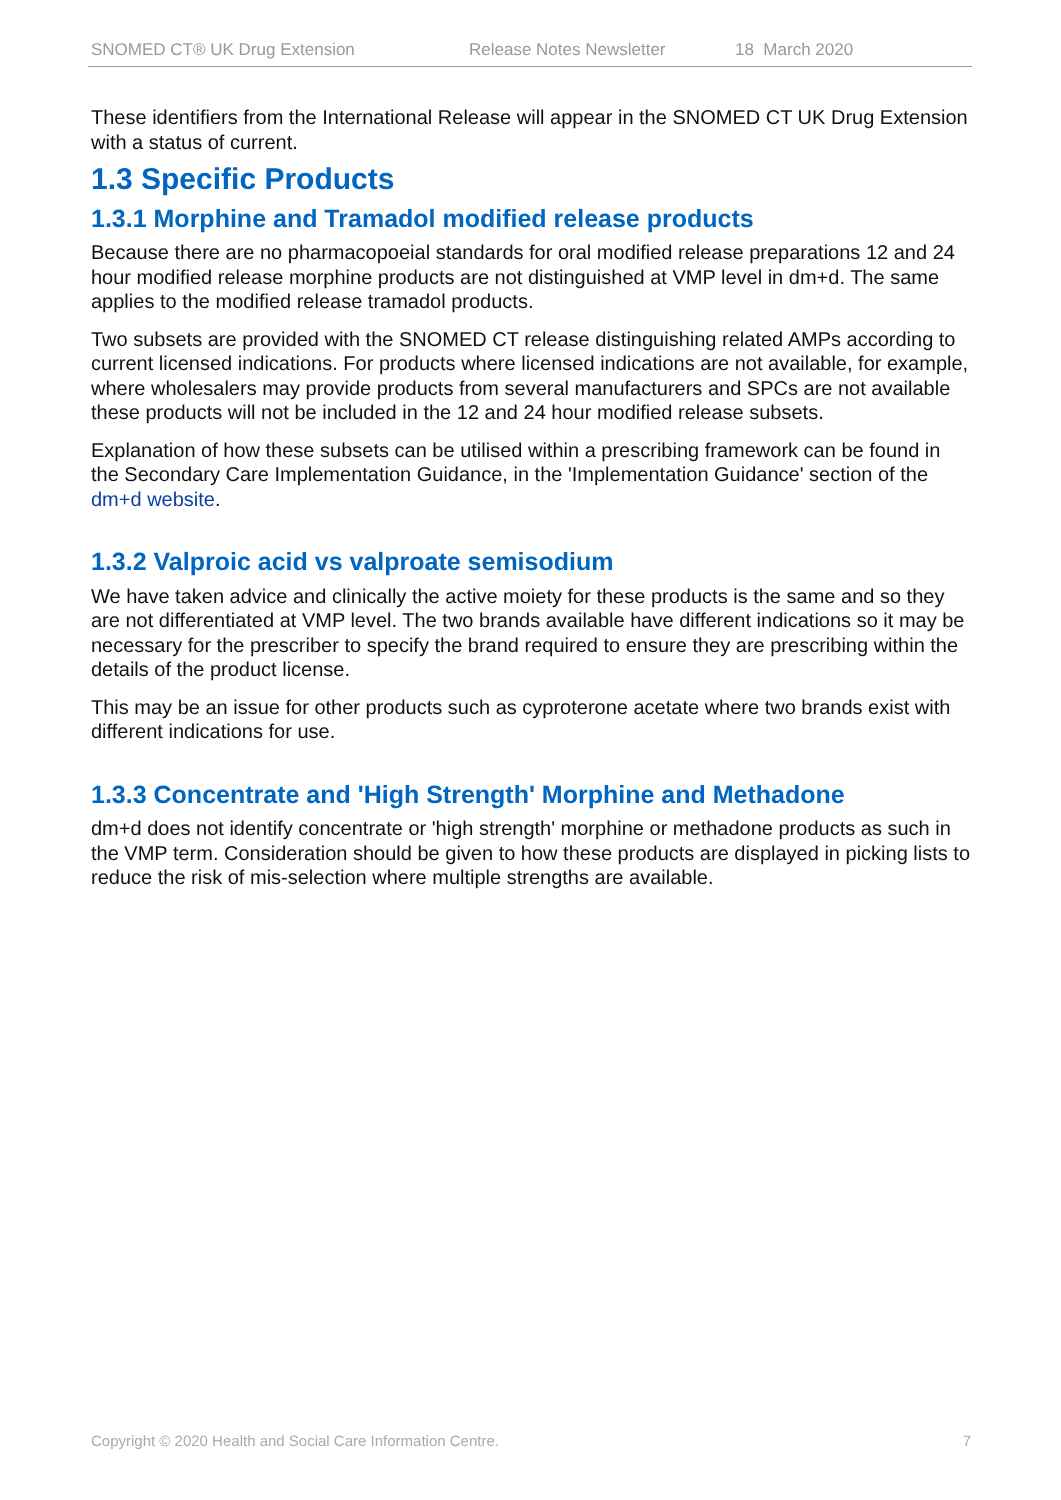SNOMED CT® UK Drug Extension Release Notes Newsletter 18 March 2020
These identifiers from the International Release will appear in the SNOMED CT UK Drug Extension with a status of current.
1.3 Specific Products
1.3.1 Morphine and Tramadol modified release products
Because there are no pharmacopoeial standards for oral modified release preparations 12 and 24 hour modified release morphine products are not distinguished at VMP level in dm+d. The same applies to the modified release tramadol products.
Two subsets are provided with the SNOMED CT release distinguishing related AMPs according to current licensed indications. For products where licensed indications are not available, for example, where wholesalers may provide products from several manufacturers and SPCs are not available these products will not be included in the 12 and 24 hour modified release subsets.
Explanation of how these subsets can be utilised within a prescribing framework can be found in the Secondary Care Implementation Guidance, in the 'Implementation Guidance' section of the dm+d website.
1.3.2 Valproic acid vs valproate semisodium
We have taken advice and clinically the active moiety for these products is the same and so they are not differentiated at VMP level. The two brands available have different indications so it may be necessary for the prescriber to specify the brand required to ensure they are prescribing within the details of the product license.
This may be an issue for other products such as cyproterone acetate where two brands exist with different indications for use.
1.3.3 Concentrate and 'High Strength' Morphine and Methadone
dm+d does not identify concentrate or 'high strength' morphine or methadone products as such in the VMP term. Consideration should be given to how these products are displayed in picking lists to reduce the risk of mis-selection where multiple strengths are available.
Copyright © 2020 Health and Social Care Information Centre. 7